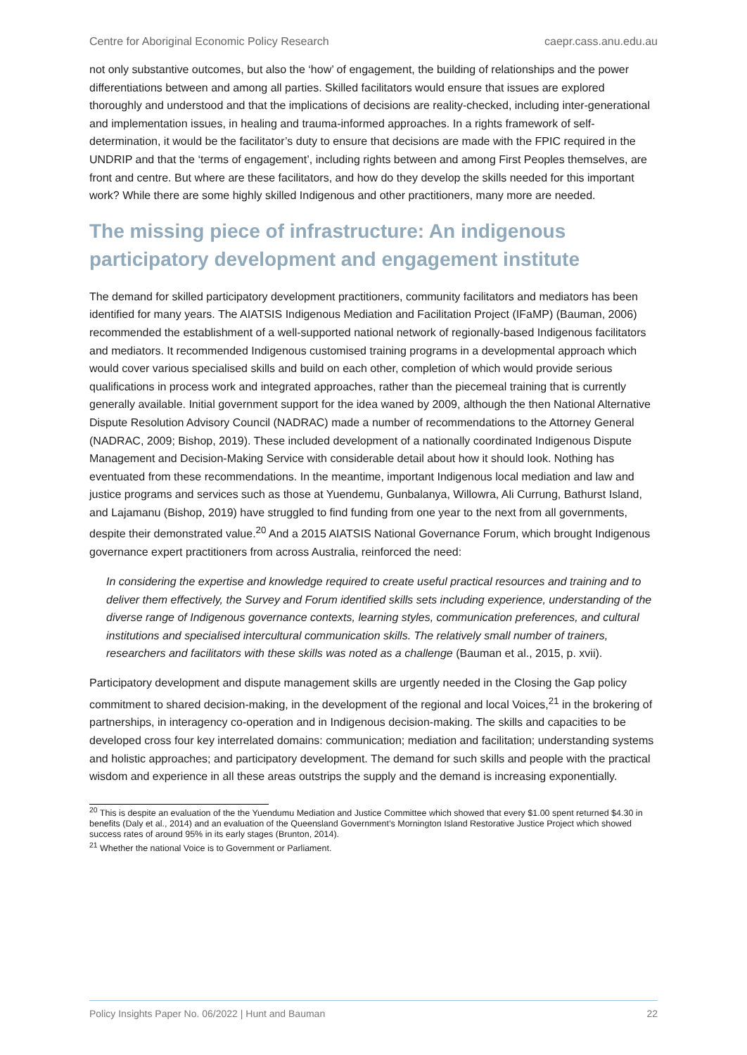Centre for Aboriginal Economic Policy Research caepr.cass.anu.edu.au
not only substantive outcomes, but also the ‘how’ of engagement, the building of relationships and the power differentiations between and among all parties. Skilled facilitators would ensure that issues are explored thoroughly and understood and that the implications of decisions are reality-checked, including inter-generational and implementation issues, in healing and trauma-informed approaches. In a rights framework of self-determination, it would be the facilitator’s duty to ensure that decisions are made with the FPIC required in the UNDRIP and that the ‘terms of engagement’, including rights between and among First Peoples themselves, are front and centre. But where are these facilitators, and how do they develop the skills needed for this important work? While there are some highly skilled Indigenous and other practitioners, many more are needed.
The missing piece of infrastructure: An indigenous participatory development and engagement institute
The demand for skilled participatory development practitioners, community facilitators and mediators has been identified for many years. The AIATSIS Indigenous Mediation and Facilitation Project (IFaMP) (Bauman, 2006) recommended the establishment of a well-supported national network of regionally-based Indigenous facilitators and mediators. It recommended Indigenous customised training programs in a developmental approach which would cover various specialised skills and build on each other, completion of which would provide serious qualifications in process work and integrated approaches, rather than the piecemeal training that is currently generally available. Initial government support for the idea waned by 2009, although the then National Alternative Dispute Resolution Advisory Council (NADRAC) made a number of recommendations to the Attorney General (NADRAC, 2009; Bishop, 2019). These included development of a nationally coordinated Indigenous Dispute Management and Decision-Making Service with considerable detail about how it should look. Nothing has eventuated from these recommendations. In the meantime, important Indigenous local mediation and law and justice programs and services such as those at Yuendemu, Gunbalanya, Willowra, Ali Currung, Bathurst Island, and Lajamanu (Bishop, 2019) have struggled to find funding from one year to the next from all governments, despite their demonstrated value.<sup>20</sup> And a 2015 AIATSIS National Governance Forum, which brought Indigenous governance expert practitioners from across Australia, reinforced the need:
In considering the expertise and knowledge required to create useful practical resources and training and to deliver them effectively, the Survey and Forum identified skills sets including experience, understanding of the diverse range of Indigenous governance contexts, learning styles, communication preferences, and cultural institutions and specialised intercultural communication skills. The relatively small number of trainers, researchers and facilitators with these skills was noted as a challenge (Bauman et al., 2015, p. xvii).
Participatory development and dispute management skills are urgently needed in the Closing the Gap policy commitment to shared decision-making, in the development of the regional and local Voices,<sup>21</sup> in the brokering of partnerships, in interagency co-operation and in Indigenous decision-making. The skills and capacities to be developed cross four key interrelated domains: communication; mediation and facilitation; understanding systems and holistic approaches; and participatory development. The demand for such skills and people with the practical wisdom and experience in all these areas outstrips the supply and the demand is increasing exponentially.
<sup>20</sup> This is despite an evaluation of the the Yuendumu Mediation and Justice Committee which showed that every $1.00 spent returned $4.30 in benefits (Daly et al., 2014) and an evaluation of the Queensland Government’s Mornington Island Restorative Justice Project which showed success rates of around 95% in its early stages (Brunton, 2014).
<sup>21</sup> Whether the national Voice is to Government or Parliament.
Policy Insights Paper No. 06/2022 | Hunt and Bauman 22